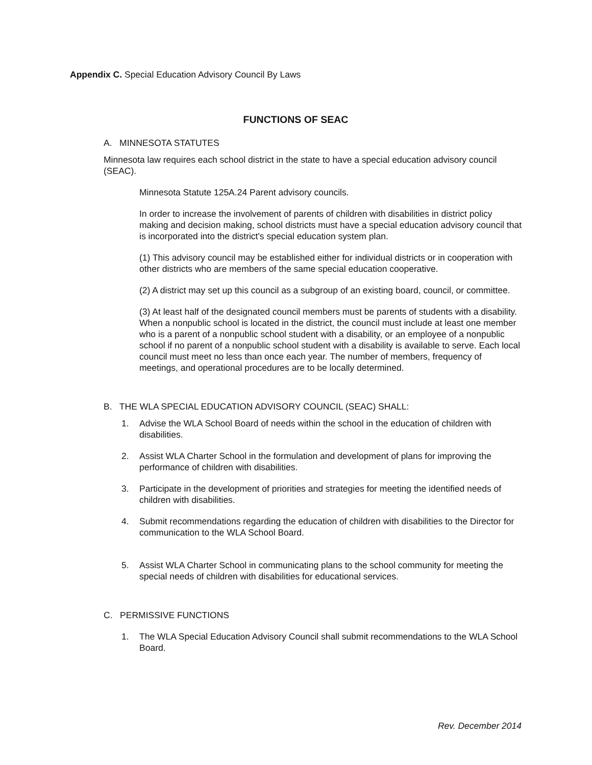Appendix C. Special Education Advisory Council By Laws
FUNCTIONS OF SEAC
A. MINNESOTA STATUTES
Minnesota law requires each school district in the state to have a special education advisory council (SEAC).
Minnesota Statute 125A.24 Parent advisory councils.
In order to increase the involvement of parents of children with disabilities in district policy making and decision making, school districts must have a special education advisory council that is incorporated into the district's special education system plan.
(1) This advisory council may be established either for individual districts or in cooperation with other districts who are members of the same special education cooperative.
(2) A district may set up this council as a subgroup of an existing board, council, or committee.
(3) At least half of the designated council members must be parents of students with a disability. When a nonpublic school is located in the district, the council must include at least one member who is a parent of a nonpublic school student with a disability, or an employee of a nonpublic school if no parent of a nonpublic school student with a disability is available to serve. Each local council must meet no less than once each year. The number of members, frequency of meetings, and operational procedures are to be locally determined.
B. THE WLA SPECIAL EDUCATION ADVISORY COUNCIL (SEAC) SHALL:
1. Advise the WLA School Board of needs within the school in the education of children with disabilities.
2. Assist WLA Charter School in the formulation and development of plans for improving the performance of children with disabilities.
3. Participate in the development of priorities and strategies for meeting the identified needs of children with disabilities.
4. Submit recommendations regarding the education of children with disabilities to the Director for communication to the WLA School Board.
5. Assist WLA Charter School in communicating plans to the school community for meeting the special needs of children with disabilities for educational services.
C. PERMISSIVE FUNCTIONS
1. The WLA Special Education Advisory Council shall submit recommendations to the WLA School Board.
Rev. December 2014